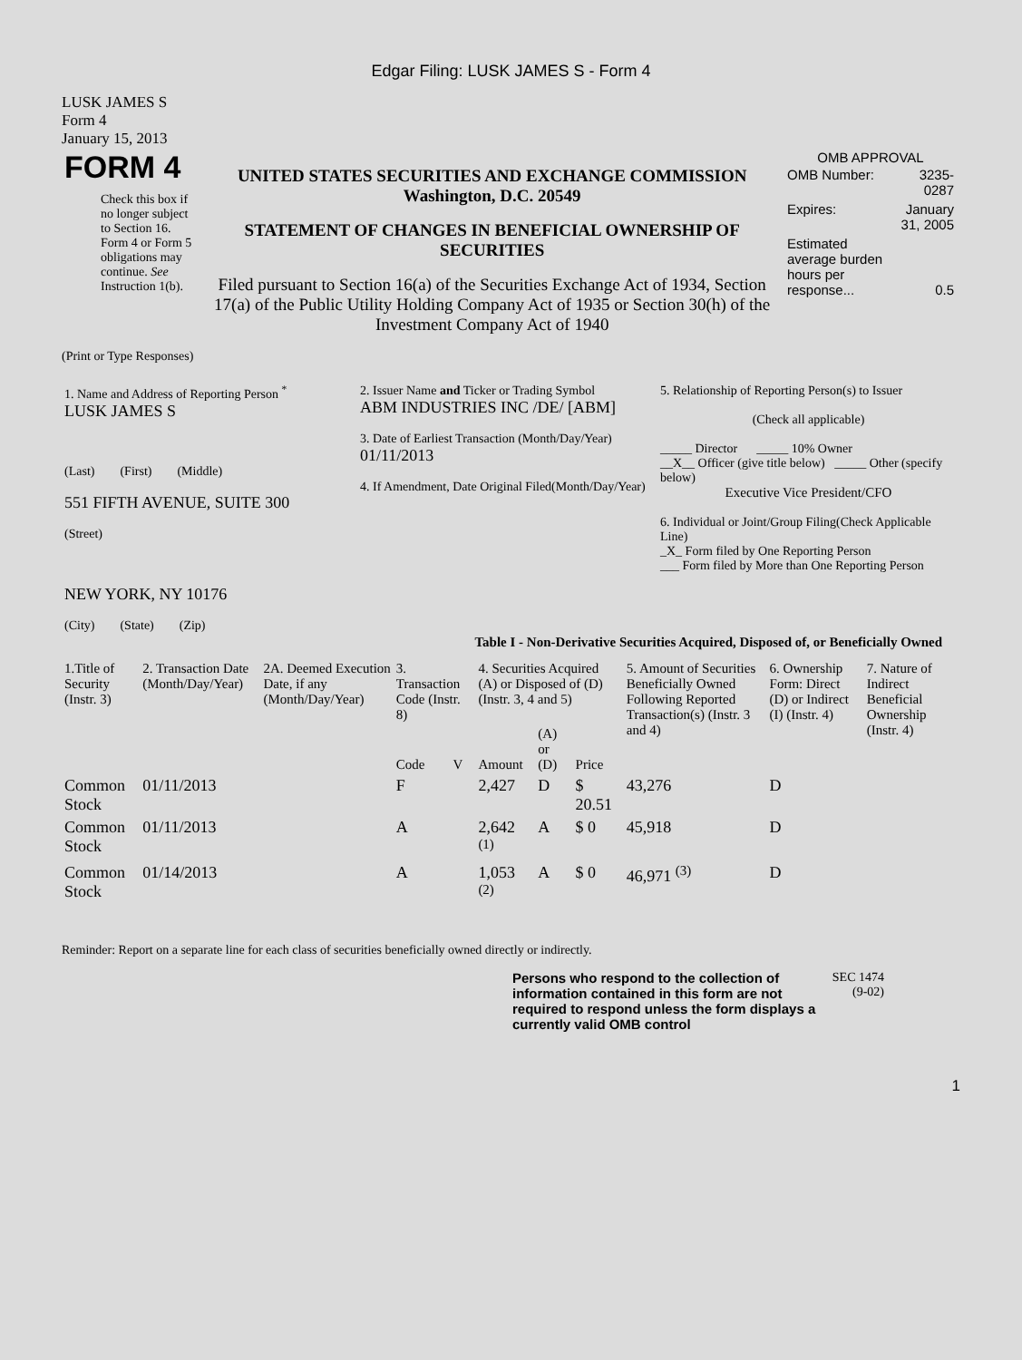Edgar Filing: LUSK JAMES S - Form 4
LUSK JAMES S
Form 4
January 15, 2013
| FORM 4 Check this box if no longer subject to Section 16. Form 4 or Form 5 obligations may continue. See Instruction 1(b). | UNITED STATES SECURITIES AND EXCHANGE COMMISSION Washington, D.C. 20549 STATEMENT OF CHANGES IN BENEFICIAL OWNERSHIP OF SECURITIES Filed pursuant to Section 16(a) of the Securities Exchange Act of 1934, Section 17(a) of the Public Utility Holding Company Act of 1935 or Section 30(h) of the Investment Company Act of 1940 | OMB APPROVAL / OMB Number: / 3235-0287 / / Expires: / January 31, 2005 / / Estimated average burden hours per response... / 0.5 / |
(Print or Type Responses)
| 1. Name and Address of Reporting Person <sup>*</sup> LUSK JAMES S (Last) (First) (Middle) 551 FIFTH AVENUE, SUITE 300 (Street) NEW YORK, NY 10176 (City) (State) (Zip) | 2. Issuer Name and Ticker or Trading Symbol ABM INDUSTRIES INC /DE/ [ABM] 3. Date of Earliest Transaction (Month/Day/Year) 01/11/2013 4. If Amendment, Date Original Filed(Month/Day/Year) | 5. Relationship of Reporting Person(s) to Issuer (Check all applicable) _____ Director _____ 10% Owner __X__ Officer (give title below) _____ Other (specify below) Executive Vice President/CFO 6. Individual or Joint/Group Filing(Check Applicable Line) _X_ Form filed by One Reporting Person ___ Form filed by More than One Reporting Person |
Table I - Non-Derivative Securities Acquired, Disposed of, or Beneficially Owned
| 1.Title of Security (Instr. 3) | 2. Transaction Date (Month/Day/Year) | 2A. Deemed Execution Date, if any (Month/Day/Year) | 3. Transaction Code (Instr. 8) | | 4. Securities Acquired (A) or Disposed of (D) (Instr. 3, 4 and 5) | | | 5. Amount of Securities Beneficially Owned Following Reported Transaction(s) (Instr. 3 and 4) | 6. Ownership Form: Direct (D) or Indirect (I) (Instr. 4) | 7. Nature of Indirect Beneficial Ownership (Instr. 4) |
| --- | --- | --- | --- | --- | --- | --- | --- | --- | --- | --- |
| | | | Code | V | Amount | (A) or (D) | Price | | | |
| Common Stock | 01/11/2013 | | F | | 2,427 | D | $ 20.51 | 43,276 | D | |
| Common Stock | 01/11/2013 | | A | | 2,642 <sup>(1)</sup> | A | $ 0 | 45,918 | D | |
| Common Stock | 01/14/2013 | | A | | 1,053 <sup>(2)</sup> | A | $ 0 | 46,971 <sup>(3)</sup> | D | |
Reminder: Report on a separate line for each class of securities beneficially owned directly or indirectly.
Persons who respond to the collection of information contained in this form are not required to respond unless the form displays a currently valid OMB control
SEC 1474 (9-02)
1